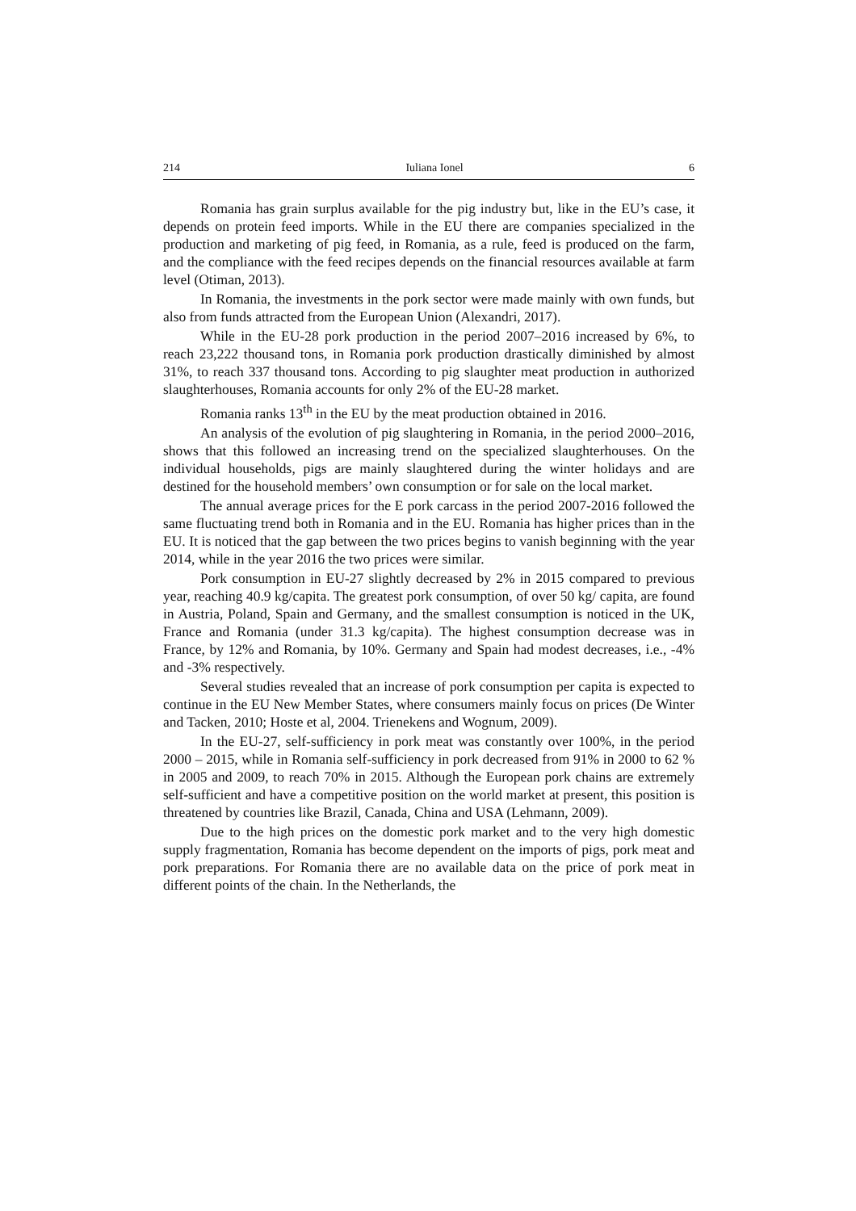214 Iuliana Ionel 6
Romania has grain surplus available for the pig industry but, like in the EU’s case, it depends on protein feed imports. While in the EU there are companies specialized in the production and marketing of pig feed, in Romania, as a rule, feed is produced on the farm, and the compliance with the feed recipes depends on the financial resources available at farm level (Otiman, 2013).
In Romania, the investments in the pork sector were made mainly with own funds, but also from funds attracted from the European Union (Alexandri, 2017).
While in the EU-28 pork production in the period 2007–2016 increased by 6%, to reach 23,222 thousand tons, in Romania pork production drastically diminished by almost 31%, to reach 337 thousand tons. According to pig slaughter meat production in authorized slaughterhouses, Romania accounts for only 2% of the EU-28 market.
Romania ranks 13<sup>th</sup> in the EU by the meat production obtained in 2016.
An analysis of the evolution of pig slaughtering in Romania, in the period 2000–2016, shows that this followed an increasing trend on the specialized slaughterhouses. On the individual households, pigs are mainly slaughtered during the winter holidays and are destined for the household members’ own consumption or for sale on the local market.
The annual average prices for the E pork carcass in the period 2007-2016 followed the same fluctuating trend both in Romania and in the EU. Romania has higher prices than in the EU. It is noticed that the gap between the two prices begins to vanish beginning with the year 2014, while in the year 2016 the two prices were similar.
Pork consumption in EU-27 slightly decreased by 2% in 2015 compared to previous year, reaching 40.9 kg/capita. The greatest pork consumption, of over 50 kg/ capita, are found in Austria, Poland, Spain and Germany, and the smallest consumption is noticed in the UK, France and Romania (under 31.3 kg/capita). The highest consumption decrease was in France, by 12% and Romania, by 10%. Germany and Spain had modest decreases, i.e., -4% and -3% respectively.
Several studies revealed that an increase of pork consumption per capita is expected to continue in the EU New Member States, where consumers mainly focus on prices (De Winter and Tacken, 2010; Hoste et al, 2004. Trienekens and Wognum, 2009).
In the EU-27, self-sufficiency in pork meat was constantly over 100%, in the period 2000 – 2015, while in Romania self-sufficiency in pork decreased from 91% in 2000 to 62 % in 2005 and 2009, to reach 70% in 2015. Although the European pork chains are extremely self-sufficient and have a competitive position on the world market at present, this position is threatened by countries like Brazil, Canada, China and USA (Lehmann, 2009).
Due to the high prices on the domestic pork market and to the very high domestic supply fragmentation, Romania has become dependent on the imports of pigs, pork meat and pork preparations. For Romania there are no available data on the price of pork meat in different points of the chain. In the Netherlands, the